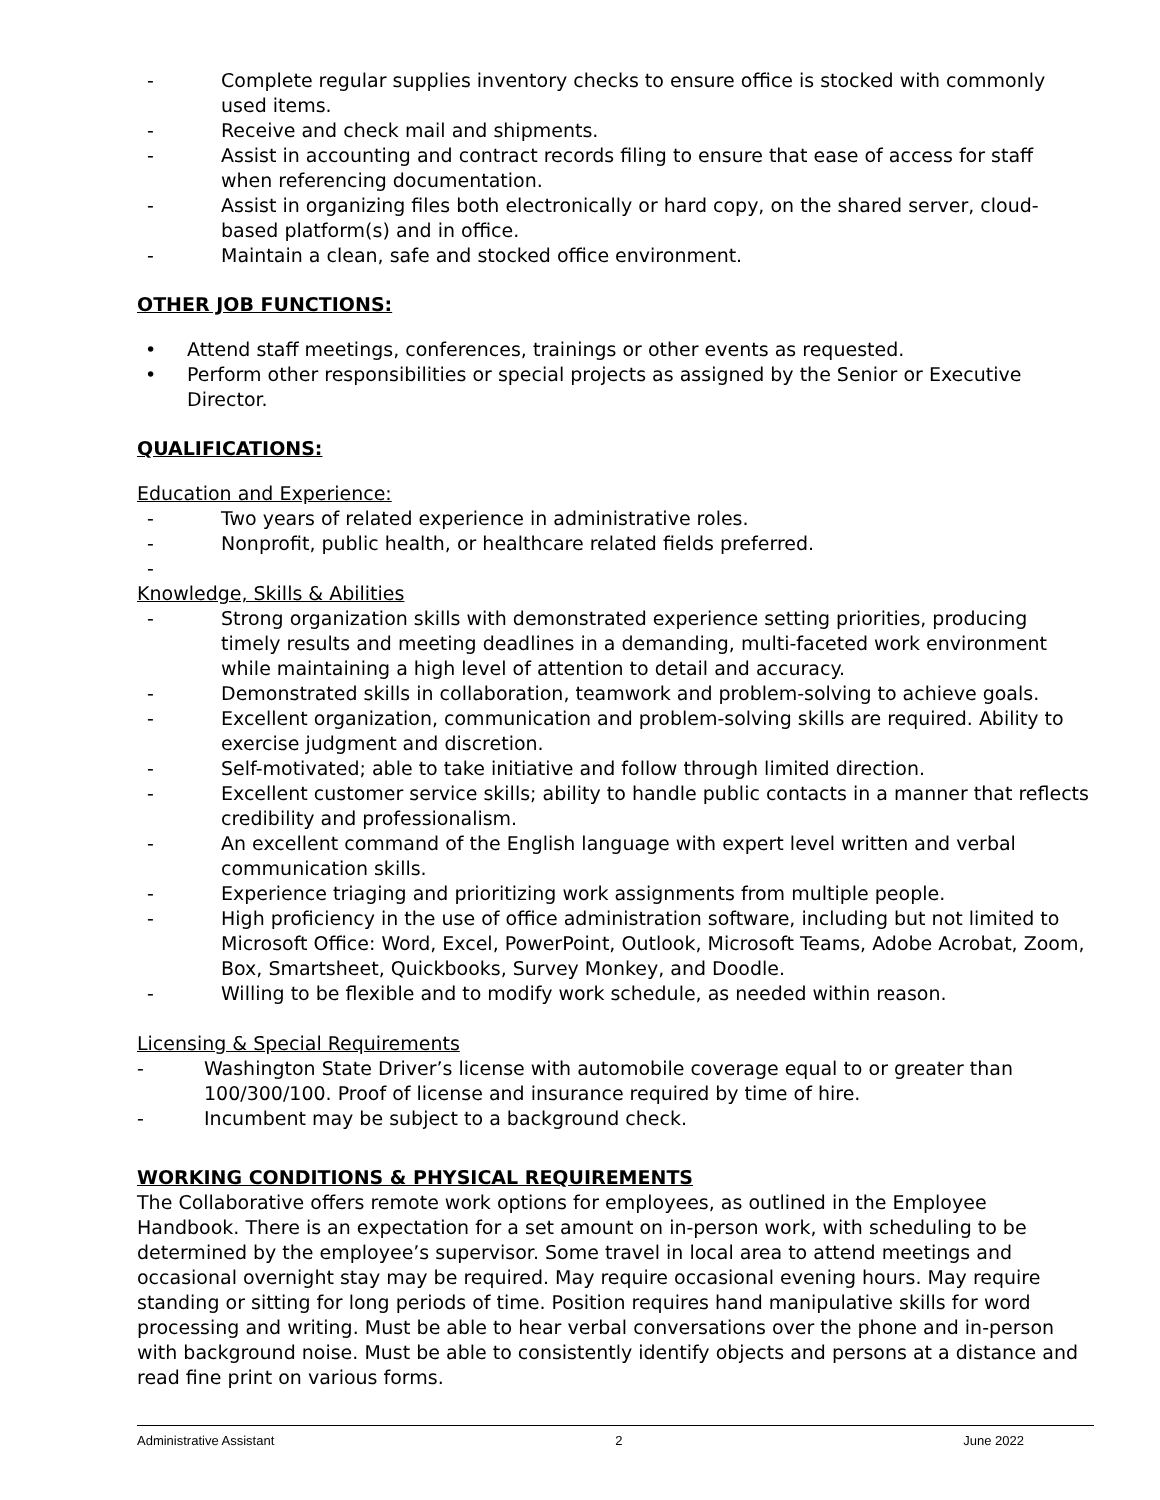- Complete regular supplies inventory checks to ensure office is stocked with commonly used items.
- Receive and check mail and shipments.
- Assist in accounting and contract records filing to ensure that ease of access for staff when referencing documentation.
- Assist in organizing files both electronically or hard copy, on the shared server, cloud-based platform(s) and in office.
- Maintain a clean, safe and stocked office environment.
OTHER JOB FUNCTIONS:
• Attend staff meetings, conferences, trainings or other events as requested.
• Perform other responsibilities or special projects as assigned by the Senior or Executive Director.
QUALIFICATIONS:
Education and Experience:
- Two years of related experience in administrative roles.
- Nonprofit, public health, or healthcare related fields preferred.
-
Knowledge, Skills & Abilities
- Strong organization skills with demonstrated experience setting priorities, producing timely results and meeting deadlines in a demanding, multi-faceted work environment while maintaining a high level of attention to detail and accuracy.
- Demonstrated skills in collaboration, teamwork and problem-solving to achieve goals.
- Excellent organization, communication and problem-solving skills are required. Ability to exercise judgment and discretion.
- Self-motivated; able to take initiative and follow through limited direction.
- Excellent customer service skills; ability to handle public contacts in a manner that reflects credibility and professionalism.
- An excellent command of the English language with expert level written and verbal communication skills.
- Experience triaging and prioritizing work assignments from multiple people.
- High proficiency in the use of office administration software, including but not limited to Microsoft Office: Word, Excel, PowerPoint, Outlook, Microsoft Teams, Adobe Acrobat, Zoom, Box, Smartsheet, Quickbooks, Survey Monkey, and Doodle.
- Willing to be flexible and to modify work schedule, as needed within reason.
Licensing & Special Requirements
- Washington State Driver’s license with automobile coverage equal to or greater than 100/300/100. Proof of license and insurance required by time of hire.
- Incumbent may be subject to a background check.
WORKING CONDITIONS & PHYSICAL REQUIREMENTS
The Collaborative offers remote work options for employees, as outlined in the Employee Handbook. There is an expectation for a set amount on in-person work, with scheduling to be determined by the employee’s supervisor. Some travel in local area to attend meetings and occasional overnight stay may be required. May require occasional evening hours. May require standing or sitting for long periods of time. Position requires hand manipulative skills for word processing and writing. Must be able to hear verbal conversations over the phone and in-person with background noise. Must be able to consistently identify objects and persons at a distance and read fine print on various forms.
Administrative Assistant 2 June 2022